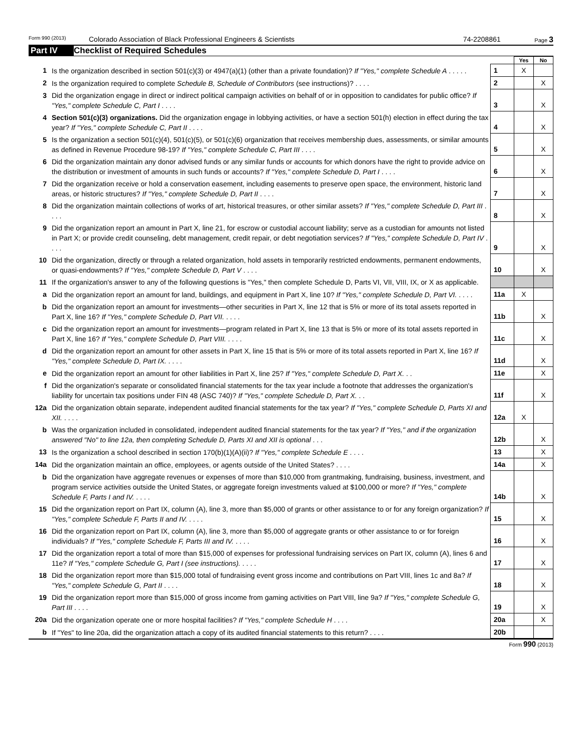Form 990 (2013) Colorado Association of Black Professional Engineers & Scientists 74-2208861 Page 3
Part IV Checklist of Required Schedules
| | | | Yes | No |
| 1 | Is the organization described in section 501(c)(3) or 4947(a)(1) (other than a private foundation)? If "Yes," complete Schedule A . . . . . | 1 | X | |
| 2 | Is the organization required to complete Schedule B, Schedule of Contributors (see instructions)? . . . . | 2 | | X |
| 3 | Did the organization engage in direct or indirect political campaign activities on behalf of or in opposition to candidates for public office? If "Yes," complete Schedule C, Part I . . . . | 3 | | X |
| 4 | Section 501(c)(3) organizations. Did the organization engage in lobbying activities, or have a section 501(h) election in effect during the tax year? If "Yes," complete Schedule C, Part II . . . . | 4 | | X |
| 5 | Is the organization a section 501(c)(4), 501(c)(5), or 501(c)(6) organization that receives membership dues, assessments, or similar amounts as defined in Revenue Procedure 98-19? If "Yes," complete Schedule C, Part III . . . . | 5 | | X |
| 6 | Did the organization maintain any donor advised funds or any similar funds or accounts for which donors have the right to provide advice on the distribution or investment of amounts in such funds or accounts? If "Yes," complete Schedule D, Part I . . . . | 6 | | X |
| 7 | Did the organization receive or hold a conservation easement, including easements to preserve open space, the environment, historic land areas, or historic structures? If "Yes," complete Schedule D, Part II . . . . | 7 | | X |
| 8 | Did the organization maintain collections of works of art, historical treasures, or other similar assets? If "Yes," complete Schedule D, Part III . . . . | 8 | | X |
| 9 | Did the organization report an amount in Part X, line 21, for escrow or custodial account liability; serve as a custodian for amounts not listed in Part X; or provide credit counseling, debt management, credit repair, or debt negotiation services? If "Yes," complete Schedule D, Part IV . . . . | 9 | | X |
| 10 | Did the organization, directly or through a related organization, hold assets in temporarily restricted endowments, permanent endowments, or quasi-endowments? If "Yes," complete Schedule D, Part V . . . . | 10 | | X |
| 11 | If the organization's answer to any of the following questions is "Yes," then complete Schedule D, Parts VI, VII, VIII, IX, or X as applicable. | | | |
| a | Did the organization report an amount for land, buildings, and equipment in Part X, line 10? If "Yes," complete Schedule D, Part VI. . . . . | 11a | X | |
| b | Did the organization report an amount for investments—other securities in Part X, line 12 that is 5% or more of its total assets reported in Part X, line 16? If "Yes," complete Schedule D, Part VII. . . . . | 11b | | X |
| c | Did the organization report an amount for investments—program related in Part X, line 13 that is 5% or more of its total assets reported in Part X, line 16? If "Yes," complete Schedule D, Part VIII. . . . . | 11c | | X |
| d | Did the organization report an amount for other assets in Part X, line 15 that is 5% or more of its total assets reported in Part X, line 16? If "Yes," complete Schedule D, Part IX. . . . . | 11d | | X |
| e | Did the organization report an amount for other liabilities in Part X, line 25? If "Yes," complete Schedule D, Part X. . . | 11e | | X |
| f | Did the organization's separate or consolidated financial statements for the tax year include a footnote that addresses the organization's liability for uncertain tax positions under FIN 48 (ASC 740)? If "Yes," complete Schedule D, Part X. . . | 11f | | X |
| 12a | Did the organization obtain separate, independent audited financial statements for the tax year? If "Yes," complete Schedule D, Parts XI and XII. . . . . | 12a | X | |
| b | Was the organization included in consolidated, independent audited financial statements for the tax year? If "Yes," and if the organization answered "No" to line 12a, then completing Schedule D, Parts XI and XII is optional . . . | 12b | | X |
| 13 | Is the organization a school described in section 170(b)(1)(A)(ii)? If "Yes," complete Schedule E . . . . | 13 | | X |
| 14a | Did the organization maintain an office, employees, or agents outside of the United States? . . . . | 14a | | X |
| b | Did the organization have aggregate revenues or expenses of more than $10,000 from grantmaking, fundraising, business, investment, and program service activities outside the United States, or aggregate foreign investments valued at $100,000 or more? If "Yes," complete Schedule F, Parts I and IV. . . . . | 14b | | X |
| 15 | Did the organization report on Part IX, column (A), line 3, more than $5,000 of grants or other assistance to or for any foreign organization? If "Yes," complete Schedule F, Parts II and IV. . . . . | 15 | | X |
| 16 | Did the organization report on Part IX, column (A), line 3, more than $5,000 of aggregate grants or other assistance to or for foreign individuals? If "Yes," complete Schedule F, Parts III and IV. . . . . | 16 | | X |
| 17 | Did the organization report a total of more than $15,000 of expenses for professional fundraising services on Part IX, column (A), lines 6 and 11e? If "Yes," complete Schedule G, Part I (see instructions). . . . . | 17 | | X |
| 18 | Did the organization report more than $15,000 total of fundraising event gross income and contributions on Part VIII, lines 1c and 8a? If "Yes," complete Schedule G, Part II . . . . | 18 | | X |
| 19 | Did the organization report more than $15,000 of gross income from gaming activities on Part VIII, line 9a? If "Yes," complete Schedule G, Part III . . . . | 19 | | X |
| 20a | Did the organization operate one or more hospital facilities? If "Yes," complete Schedule H . . . . | 20a | | X |
| b | If "Yes" to line 20a, did the organization attach a copy of its audited financial statements to this return? . . . . | 20b | | |
Form 990 (2013)